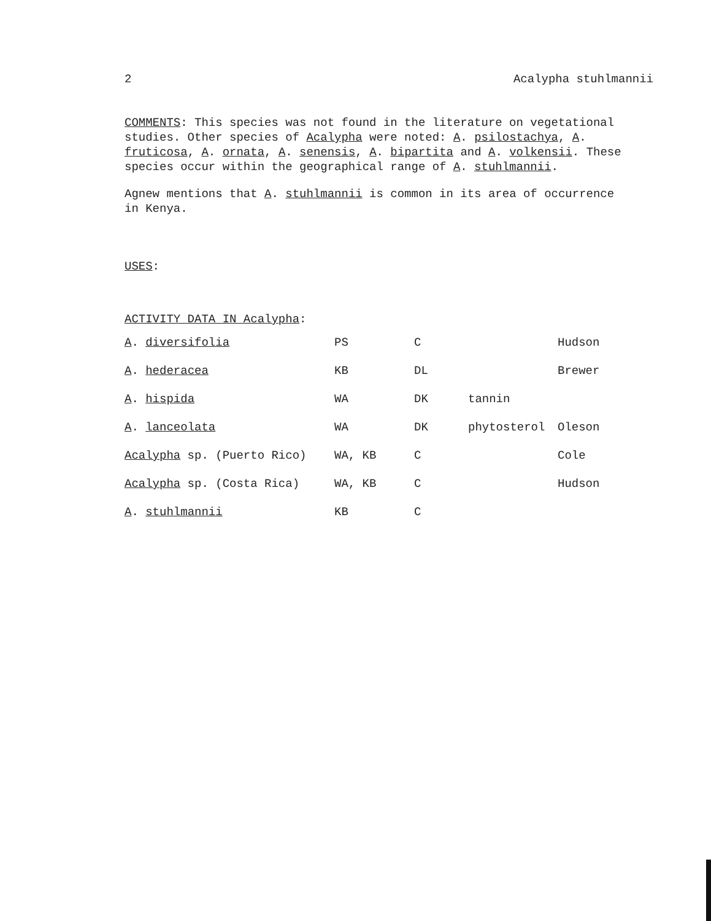2 Acalypha stuhlmannii
COMMENTS: This species was not found in the literature on vegetational studies. Other species of Acalypha were noted: A. psilostachya, A. fruticosa, A. ornata, A. senensis, A. bipartita and A. volkensii. These species occur within the geographical range of A. stuhlmannii.
Agnew mentions that A. stuhlmannii is common in its area of occurrence in Kenya.
USES:
ACTIVITY DATA IN Acalypha:
| A . diversifolia | PS | C | | Hudson |
| A . hederacea | KB | DL | | Brewer |
| A . hispida | WA | DK | tannin | |
| A . lanceolata | WA | DK | phytosterol | Oleson |
| Acalypha sp. (Puerto Rico) | WA, KB | C | | Cole |
| Acalypha sp. (Costa Rica) | WA, KB | C | | Hudson |
| A . stuhlmannii | KB | C | | |